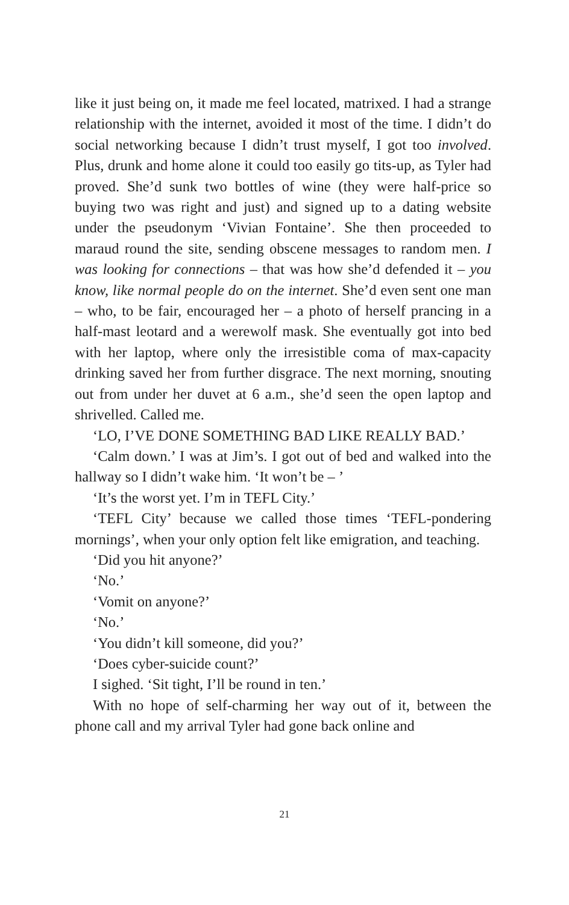like it just being on, it made me feel located, matrixed. I had a strange relationship with the internet, avoided it most of the time. I didn’t do social networking because I didn’t trust myself, I got too involved. Plus, drunk and home alone it could too easily go tits-up, as Tyler had proved. She’d sunk two bottles of wine (they were half-price so buying two was right and just) and signed up to a dating website under the pseudonym ‘Vivian Fontaine’. She then proceeded to maraud round the site, sending obscene messages to random men. I was looking for connections – that was how she’d defended it – you know, like normal people do on the internet. She’d even sent one man – who, to be fair, encouraged her – a photo of herself prancing in a half-mast leotard and a werewolf mask. She eventually got into bed with her laptop, where only the irresistible coma of max-capacity drinking saved her from further disgrace. The next morning, snouting out from under her duvet at 6 a.m., she’d seen the open laptop and shrivelled. Called me.
‘LO, I’VE DONE SOMETHING BAD LIKE REALLY BAD.’
‘Calm down.’ I was at Jim’s. I got out of bed and walked into the hallway so I didn’t wake him. ‘It won’t be – ’
‘It’s the worst yet. I’m in TEFL City.’
‘TEFL City’ because we called those times ‘TEFL-pondering mornings’, when your only option felt like emigration, and teaching.
‘Did you hit anyone?’
‘No.’
‘Vomit on anyone?’
‘No.’
‘You didn’t kill someone, did you?’
‘Does cyber-suicide count?’
I sighed. ‘Sit tight, I’ll be round in ten.’
With no hope of self-charming her way out of it, between the phone call and my arrival Tyler had gone back online and
21